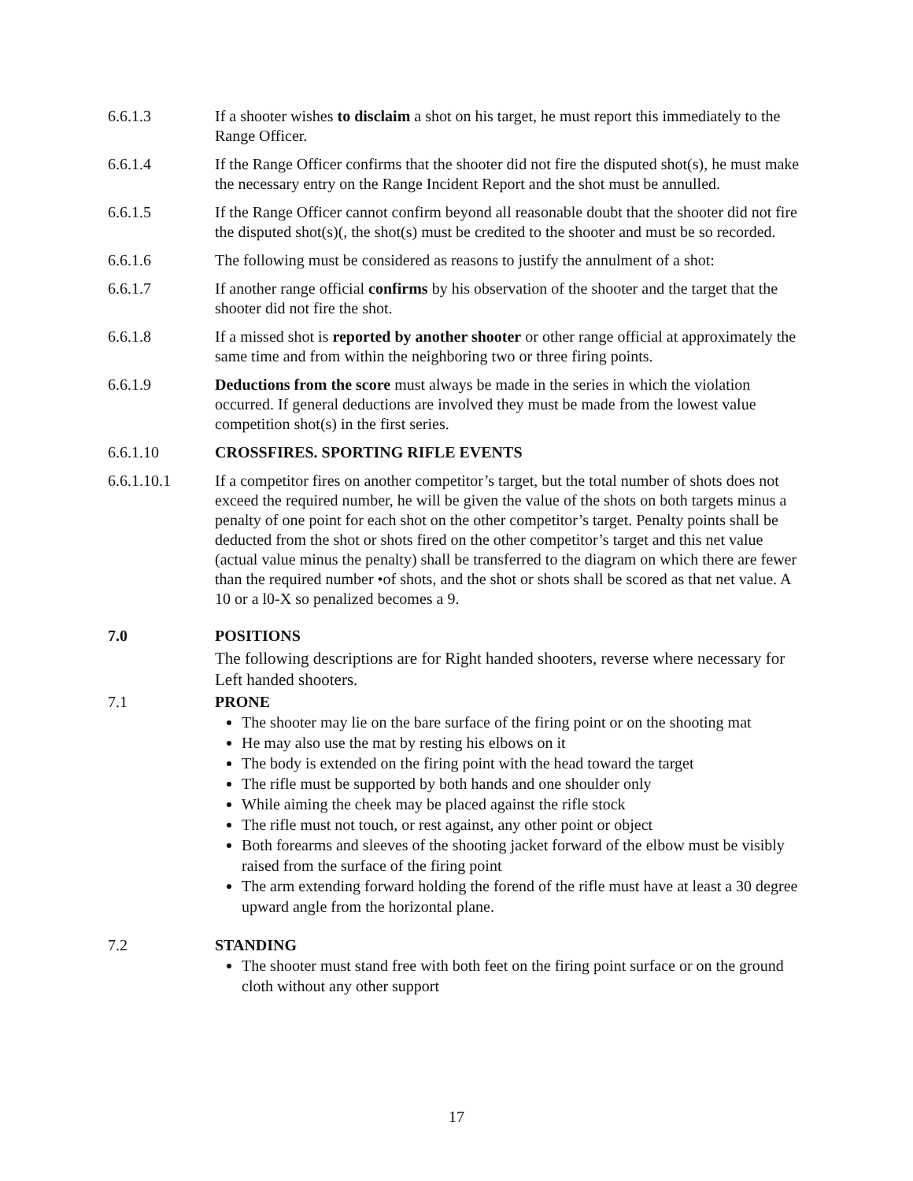6.6.1.3 If a shooter wishes to disclaim a shot on his target, he must report this immediately to the Range Officer.
6.6.1.4 If the Range Officer confirms that the shooter did not fire the disputed shot(s), he must make the necessary entry on the Range Incident Report and the shot must be annulled.
6.6.1.5 If the Range Officer cannot confirm beyond all reasonable doubt that the shooter did not fire the disputed shot(s)(, the shot(s) must be credited to the shooter and must be so recorded.
6.6.1.6 The following must be considered as reasons to justify the annulment of a shot:
6.6.1.7 If another range official confirms by his observation of the shooter and the target that the shooter did not fire the shot.
6.6.1.8 If a missed shot is reported by another shooter or other range official at approximately the same time and from within the neighboring two or three firing points.
6.6.1.9 Deductions from the score must always be made in the series in which the violation occurred. If general deductions are involved they must be made from the lowest value competition shot(s) in the first series.
6.6.1.10 CROSSFIRES. SPORTING RIFLE EVENTS
6.6.1.10.1 If a competitor fires on another competitor’s target, but the total number of shots does not exceed the required number, he will be given the value of the shots on both targets minus a penalty of one point for each shot on the other competitor’s target. Penalty points shall be deducted from the shot or shots fired on the other competitor’s target and this net value (actual value minus the penalty) shall be transferred to the diagram on which there are fewer than the required number •of shots, and the shot or shots shall be scored as that net value. A 10 or a l0-X so penalized becomes a 9.
7.0 POSITIONS
The following descriptions are for Right handed shooters, reverse where necessary for Left handed shooters.
7.1 PRONE
The shooter may lie on the bare surface of the firing point or on the shooting mat
He may also use the mat by resting his elbows on it
The body is extended on the firing point with the head toward the target
The rifle must be supported by both hands and one shoulder only
While aiming the cheek may be placed against the rifle stock
The rifle must not touch, or rest against, any other point or object
Both forearms and sleeves of the shooting jacket forward of the elbow must be visibly raised from the surface of the firing point
The arm extending forward holding the forend of the rifle must have at least a 30 degree upward angle from the horizontal plane.
7.2 STANDING
The shooter must stand free with both feet on the firing point surface or on the ground cloth without any other support
17